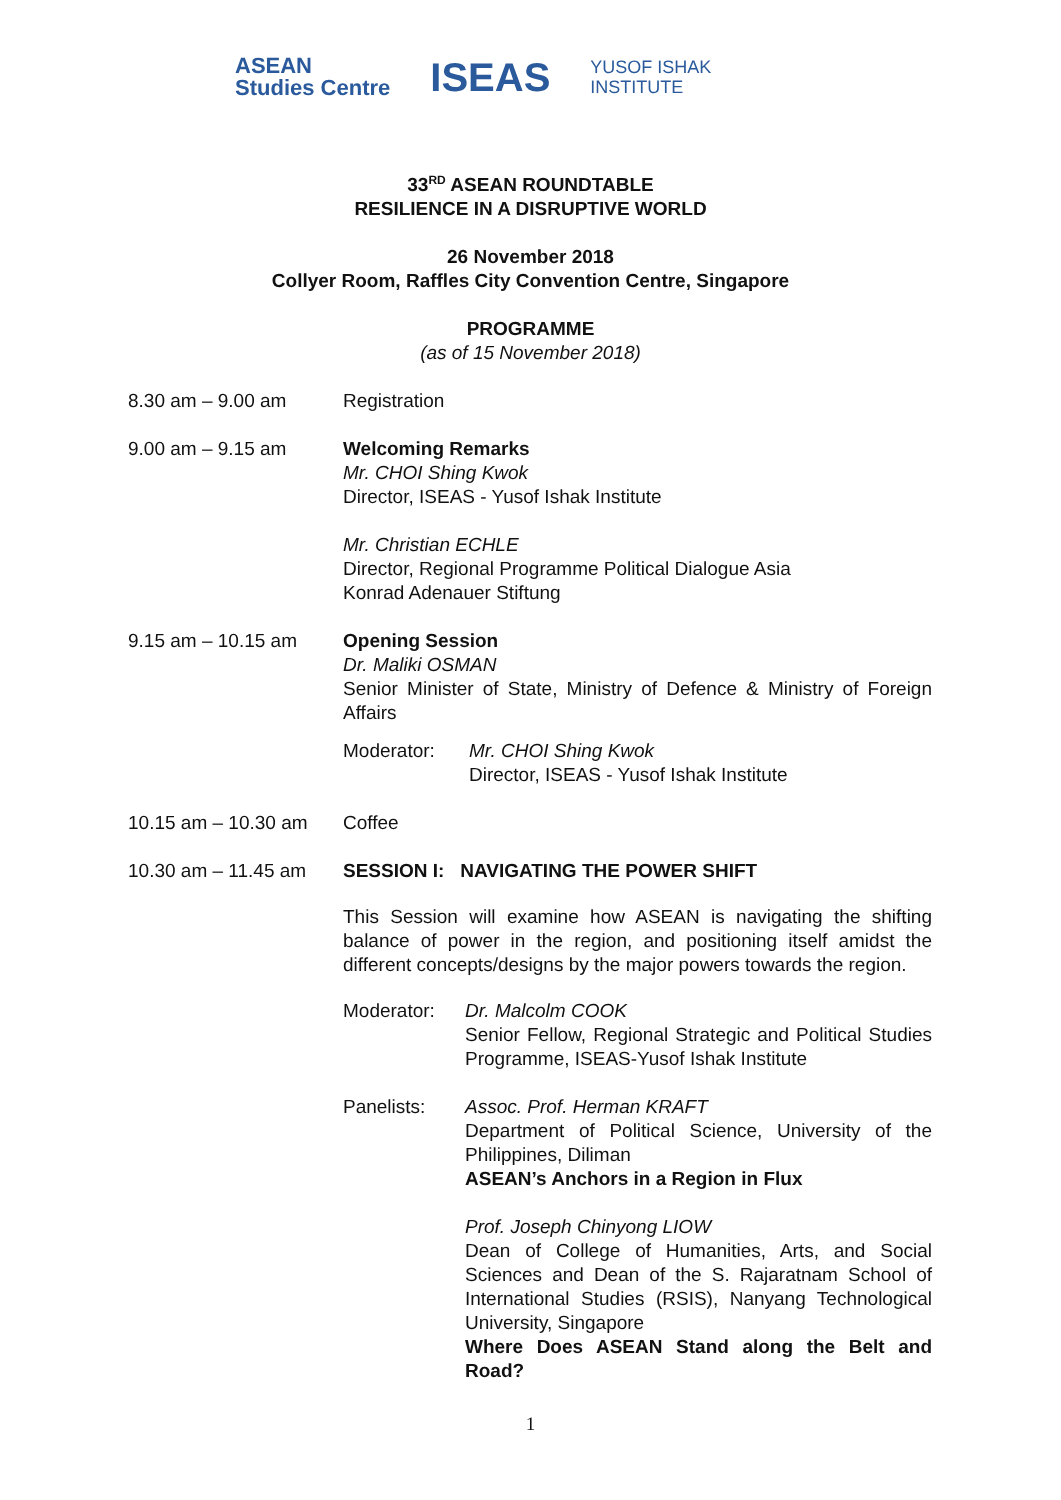ASEAN
Studies Centre
ISEAS
YUSOF ISHAK
INSTITUTE
33<sup>RD</sup> ASEAN ROUNDTABLE
RESILIENCE IN A DISRUPTIVE WORLD
26 November 2018
Collyer Room, Raffles City Convention Centre, Singapore
PROGRAMME
(as of 15 November 2018)
8.30 am – 9.00 am Registration
9.00 am – 9.15 am Welcoming Remarks
Mr. CHOI Shing Kwok
Director, ISEAS - Yusof Ishak Institute
Mr. Christian ECHLE
Director, Regional Programme Political Dialogue Asia
Konrad Adenauer Stiftung
9.15 am – 10.15 am Opening Session
Dr. Maliki OSMAN
Senior Minister of State, Ministry of Defence & Ministry of Foreign Affairs
Moderator: Mr. CHOI Shing Kwok
Director, ISEAS - Yusof Ishak Institute
10.15 am – 10.30 am
Coffee
10.30 am – 11.45 am
SESSION I: NAVIGATING THE POWER SHIFT
This Session will examine how ASEAN is navigating the shifting balance of power in the region, and positioning itself amidst the different concepts/designs by the major powers towards the region.
Moderator: Dr. Malcolm COOK
Senior Fellow, Regional Strategic and Political Studies Programme, ISEAS-Yusof Ishak Institute
Panelists: Assoc. Prof. Herman KRAFT
Department of Political Science, University of the Philippines, Diliman
ASEAN’s Anchors in a Region in Flux
Prof. Joseph Chinyong LIOW
Dean of College of Humanities, Arts, and Social Sciences and Dean of the S. Rajaratnam School of International Studies (RSIS), Nanyang Technological University, Singapore
Where Does ASEAN Stand along the Belt and Road?
1